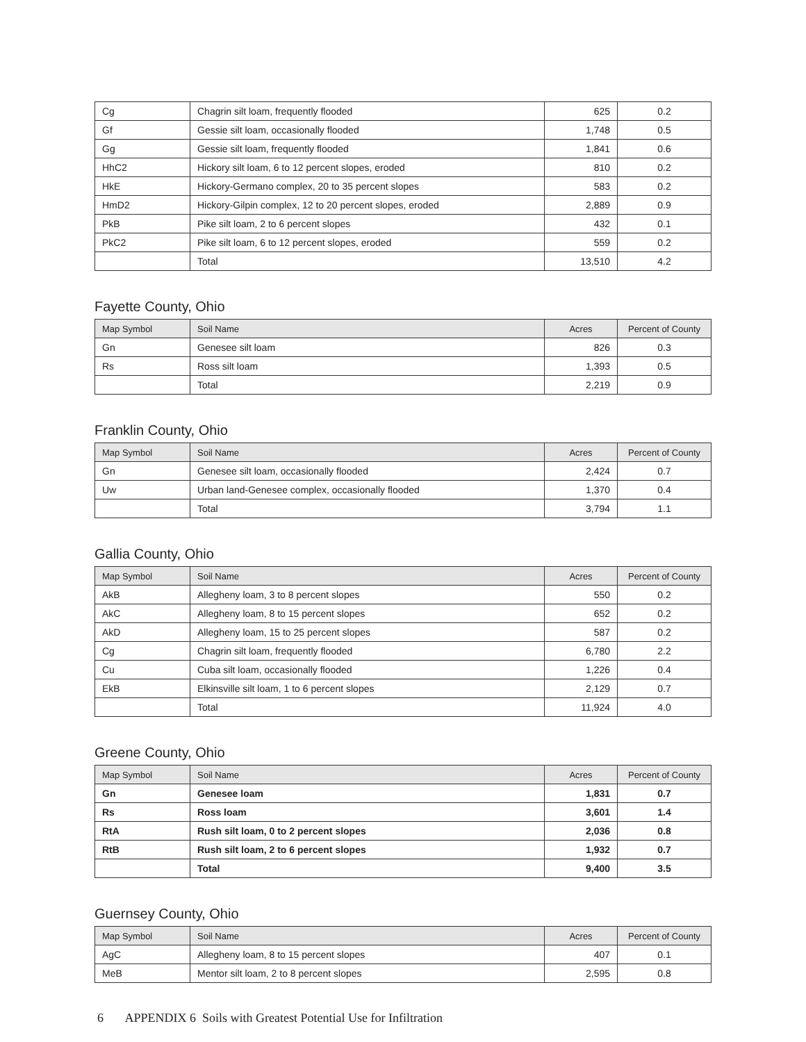| Cg | Chagrin silt loam, frequently flooded | 625 | 0.2 |
| Gf | Gessie silt loam, occasionally flooded | 1,748 | 0.5 |
| Gg | Gessie silt loam, frequently flooded | 1,841 | 0.6 |
| HhC2 | Hickory silt loam, 6 to 12 percent slopes, eroded | 810 | 0.2 |
| HkE | Hickory-Germano complex, 20 to 35 percent slopes | 583 | 0.2 |
| HmD2 | Hickory-Gilpin complex, 12 to 20 percent slopes, eroded | 2,889 | 0.9 |
| PkB | Pike silt loam, 2 to 6 percent slopes | 432 | 0.1 |
| PkC2 | Pike silt loam, 6 to 12 percent slopes, eroded | 559 | 0.2 |
| | Total | 13,510 | 4.2 |
Fayette County, Ohio
| Map Symbol | Soil Name | Acres | Percent of County |
| --- | --- | --- | --- |
| Gn | Genesee silt loam | 826 | 0.3 |
| Rs | Ross silt loam | 1,393 | 0.5 |
| | Total | 2,219 | 0.9 |
Franklin County, Ohio
| Map Symbol | Soil Name | Acres | Percent of County |
| --- | --- | --- | --- |
| Gn | Genesee silt loam, occasionally flooded | 2,424 | 0.7 |
| Uw | Urban land-Genesee complex, occasionally flooded | 1,370 | 0.4 |
| | Total | 3,794 | 1.1 |
Gallia County, Ohio
| Map Symbol | Soil Name | Acres | Percent of County |
| --- | --- | --- | --- |
| AkB | Allegheny loam, 3 to 8 percent slopes | 550 | 0.2 |
| AkC | Allegheny loam, 8 to 15 percent slopes | 652 | 0.2 |
| AkD | Allegheny loam, 15 to 25 percent slopes | 587 | 0.2 |
| Cg | Chagrin silt loam, frequently flooded | 6,780 | 2.2 |
| Cu | Cuba silt loam, occasionally flooded | 1,226 | 0.4 |
| EkB | Elkinsville silt loam, 1 to 6 percent slopes | 2,129 | 0.7 |
| | Total | 11,924 | 4.0 |
Greene County, Ohio
| Map Symbol | Soil Name | Acres | Percent of County |
| --- | --- | --- | --- |
| Gn | Genesee loam | 1,831 | 0.7 |
| Rs | Ross loam | 3,601 | 1.4 |
| RtA | Rush silt loam, 0 to 2 percent slopes | 2,036 | 0.8 |
| RtB | Rush silt loam, 2 to 6 percent slopes | 1,932 | 0.7 |
| | Total | 9,400 | 3.5 |
Guernsey County, Ohio
| Map Symbol | Soil Name | Acres | Percent of County |
| --- | --- | --- | --- |
| AgC | Allegheny loam, 8 to 15 percent slopes | 407 | 0.1 |
| MeB | Mentor silt loam, 2 to 8 percent slopes | 2,595 | 0.8 |
6 APPENDIX 6 Soils with Greatest Potential Use for Infiltration